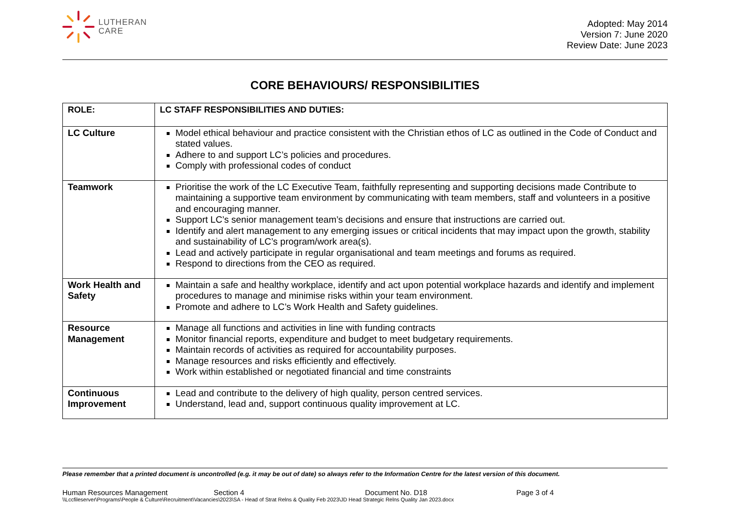LUTHERAN
CARE
Adopted: May 2014
Version 7: June 2020
Review Date: June 2023
CORE BEHAVIOURS/ RESPONSIBILITIES
| ROLE: | LC STAFF RESPONSIBILITIES AND DUTIES: |
| --- | --- |
| LC Culture | Model ethical behaviour and practice consistent with the Christian ethos of LC as outlined in the Code of Conduct and stated values. Adhere to and support LC’s policies and procedures. Comply with professional codes of conduct |
| Teamwork | Prioritise the work of the LC Executive Team, faithfully representing and supporting decisions made Contribute to maintaining a supportive team environment by communicating with team members, staff and volunteers in a positive and encouraging manner. Support LC’s senior management team’s decisions and ensure that instructions are carried out. Identify and alert management to any emerging issues or critical incidents that may impact upon the growth, stability and sustainability of LC’s program/work area(s). Lead and actively participate in regular organisational and team meetings and forums as required. Respond to directions from the CEO as required. |
| Work Health and Safety | Maintain a safe and healthy workplace, identify and act upon potential workplace hazards and identify and implement procedures to manage and minimise risks within your team environment. Promote and adhere to LC’s Work Health and Safety guidelines. |
| Resource Management | Manage all functions and activities in line with funding contracts Monitor financial reports, expenditure and budget to meet budgetary requirements. Maintain records of activities as required for accountability purposes. Manage resources and risks efficiently and effectively. Work within established or negotiated financial and time constraints |
| Continuous Improvement | Lead and contribute to the delivery of high quality, person centred services. Understand, lead and, support continuous quality improvement at LC. |
Please remember that a printed document is uncontrolled (e.g. it may be out of date) so always refer to the Information Centre for the latest version of this document.
Human Resources Management Section 4 Document No. D18 Page 3 of 4
\\Lccfileserver\Programs\People & Culture\Recruitment\Vacancies\2023\SA - Head of Strat Relns & Quality Feb 2023\JD Head Strategic Relns Quality Jan 2023.docx